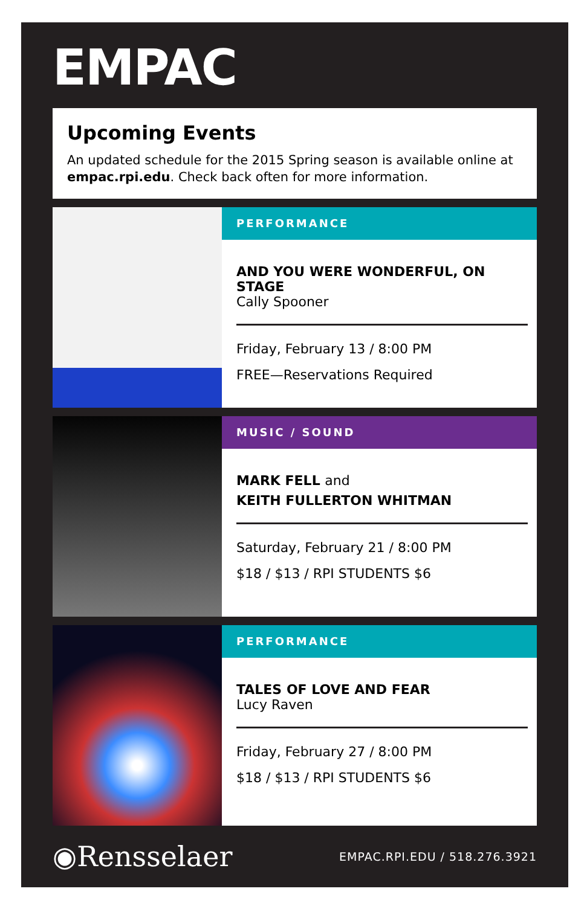EMPAC
Upcoming Events
An updated schedule for the 2015 Spring season is available online at empac.rpi.edu. Check back often for more information.
PERFORMANCE
AND YOU WERE WONDERFUL, ON STAGE
Cally Spooner
Friday, February 13 / 8:00 PM
FREE—Reservations Required
MUSIC / SOUND
MARK FELL and
KEITH FULLERTON WHITMAN
Saturday, February 21 / 8:00 PM
$18 / $13 / RPI STUDENTS $6
PERFORMANCE
TALES OF LOVE AND FEAR
Lucy Raven
Friday, February 27 / 8:00 PM
$18 / $13 / RPI STUDENTS $6
◉Rensselaer EMPAC.RPI.EDU / 518.276.3921